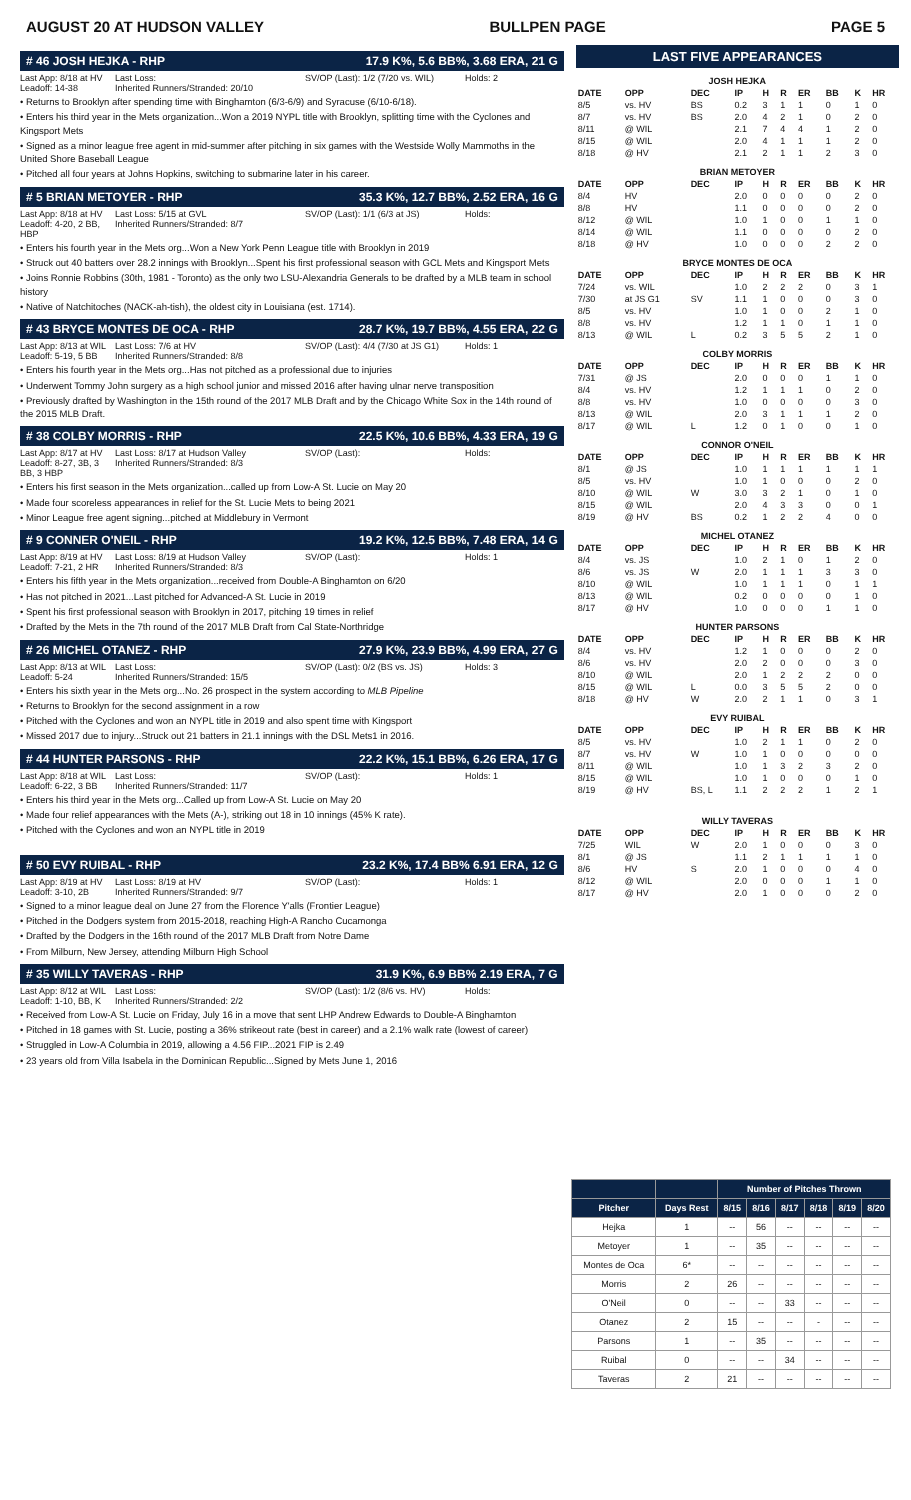AUGUST 20 AT HUDSON VALLEY BULLPEN PAGE PAGE 5
# 46 JOSH HEJKA - RHP 17.9 K%, 5.6 BB%, 3.68 ERA, 21 G
Last App: 8/18 at HV Last Loss: SV/OP (Last): 1/2 (7/20 vs. WIL) Holds: 2 Leadoff: 14-38 Inherited Runners/Stranded: 20/10
• Returns to Brooklyn after spending time with Binghamton (6/3-6/9) and Syracuse (6/10-6/18).
• Enters his third year in the Mets organization...Won a 2019 NYPL title with Brooklyn, splitting time with the Cyclones and Kingsport Mets
• Signed as a minor league free agent in mid-summer after pitching in six games with the Westside Wolly Mammoths in the United Shore Baseball League
• Pitched all four years at Johns Hopkins, switching to submarine later in his career.
# 5 BRIAN METOYER - RHP 35.3 K%, 12.7 BB%, 2.52 ERA, 16 G
Last App: 8/18 at HV Last Loss: 5/15 at GVL SV/OP (Last): 1/1 (6/3 at JS) Holds: Leadoff: 4-20, 2 BB, HBP Inherited Runners/Stranded: 8/7
• Enters his fourth year in the Mets org...Won a New York Penn League title with Brooklyn in 2019
• Struck out 40 batters over 28.2 innings with Brooklyn...Spent his first professional season with GCL Mets and Kingsport Mets
• Joins Ronnie Robbins (30th, 1981 - Toronto) as the only two LSU-Alexandria Generals to be drafted by a MLB team in school history
• Native of Natchitoches (NACK-ah-tish), the oldest city in Louisiana (est. 1714).
# 43 BRYCE MONTES DE OCA - RHP 28.7 K%, 19.7 BB%, 4.55 ERA, 22 G
Last App: 8/13 at WIL Last Loss: 7/6 at HV SV/OP (Last): 4/4 (7/30 at JS G1) Holds: 1 Leadoff: 5-19, 5 BB Inherited Runners/Stranded: 8/8
• Enters his fourth year in the Mets org...Has not pitched as a professional due to injuries
• Underwent Tommy John surgery as a high school junior and missed 2016 after having ulnar nerve transposition
• Previously drafted by Washington in the 15th round of the 2017 MLB Draft and by the Chicago White Sox in the 14th round of the 2015 MLB Draft.
# 38 COLBY MORRIS - RHP 22.5 K%, 10.6 BB%, 4.33 ERA, 19 G
Last App: 8/17 at HV Last Loss: 8/17 at Hudson Valley SV/OP (Last): Holds: Leadoff: 8-27, 3B, 3 BB, 3 HBP Inherited Runners/Stranded: 8/3
• Enters his first season in the Mets organization...called up from Low-A St. Lucie on May 20
• Made four scoreless appearances in relief for the St. Lucie Mets to being 2021
• Minor League free agent signing...pitched at Middlebury in Vermont
# 9 CONNER O'NEIL - RHP 19.2 K%, 12.5 BB%, 7.48 ERA, 14 G
Last App: 8/19 at HV Last Loss: 8/19 at Hudson Valley SV/OP (Last): Holds: 1 Leadoff: 7-21, 2 HR Inherited Runners/Stranded: 8/3
• Enters his fifth year in the Mets organization...received from Double-A Binghamton on 6/20
• Has not pitched in 2021...Last pitched for Advanced-A St. Lucie in 2019
• Spent his first professional season with Brooklyn in 2017, pitching 19 times in relief
• Drafted by the Mets in the 7th round of the 2017 MLB Draft from Cal State-Northridge
# 26 MICHEL OTANEZ - RHP 27.9 K%, 23.9 BB%, 4.99 ERA, 27 G
Last App: 8/13 at WIL Last Loss: SV/OP (Last): 0/2 (BS vs. JS) Holds: 3 Leadoff: 5-24 Inherited Runners/Stranded: 15/5
• Enters his sixth year in the Mets org...No. 26 prospect in the system according to MLB Pipeline
• Returns to Brooklyn for the second assignment in a row
• Pitched with the Cyclones and won an NYPL title in 2019 and also spent time with Kingsport
• Missed 2017 due to injury...Struck out 21 batters in 21.1 innings with the DSL Mets1 in 2016.
# 44 HUNTER PARSONS - RHP 22.2 K%, 15.1 BB%, 6.26 ERA, 17 G
Last App: 8/18 at WIL Last Loss: SV/OP (Last): Holds: 1 Leadoff: 6-22, 3 BB Inherited Runners/Stranded: 11/7
• Enters his third year in the Mets org...Called up from Low-A St. Lucie on May 20
• Made four relief appearances with the Mets (A-), striking out 18 in 10 innings (45% K rate).
• Pitched with the Cyclones and won an NYPL title in 2019
# 50 EVY RUIBAL - RHP 23.2 K%, 17.4 BB% 6.91 ERA, 12 G
Last App: 8/19 at HV Last Loss: 8/19 at HV SV/OP (Last): Holds: 1 Leadoff: 3-10, 2B Inherited Runners/Stranded: 9/7
• Signed to a minor league deal on June 27 from the Florence Y'alls (Frontier League)
• Pitched in the Dodgers system from 2015-2018, reaching High-A Rancho Cucamonga
• Drafted by the Dodgers in the 16th round of the 2017 MLB Draft from Notre Dame
• From Milburn, New Jersey, attending Milburn High School
# 35 WILLY TAVERAS - RHP 31.9 K%, 6.9 BB% 2.19 ERA, 7 G
Last App: 8/12 at WIL Last Loss: SV/OP (Last): 1/2 (8/6 vs. HV) Holds: Leadoff: 1-10, BB, K Inherited Runners/Stranded: 2/2
• Received from Low-A St. Lucie on Friday, July 16 in a move that sent LHP Andrew Edwards to Double-A Binghamton
• Pitched in 18 games with St. Lucie, posting a 36% strikeout rate (best in career) and a 2.1% walk rate (lowest of career)
• Struggled in Low-A Columbia in 2019, allowing a 4.56 FIP...2021 FIP is 2.49
• 23 years old from Villa Isabela in the Dominican Republic...Signed by Mets June 1, 2016
LAST FIVE APPEARANCES
| JOSH HEJKA | | | | | | | | | |
| DATE | OPP | DEC | IP | H | R | ER | BB | K | HR |
| 8/5 | vs. HV | BS | 0.2 | 3 | 1 | 1 | 0 | 1 | 0 |
| 8/7 | vs. HV | BS | 2.0 | 4 | 2 | 1 | 0 | 2 | 0 |
| 8/11 | @ WIL | | 2.1 | 7 | 4 | 4 | 1 | 2 | 0 |
| 8/15 | @ WIL | | 2.0 | 4 | 1 | 1 | 1 | 2 | 0 |
| 8/18 | @ HV | | 2.1 | 2 | 1 | 1 | 2 | 3 | 0 |
| BRIAN METOYER | | | | | | | | | |
| DATE | OPP | DEC | IP | H | R | ER | BB | K | HR |
| 8/4 | HV | | 2.0 | 0 | 0 | 0 | 0 | 2 | 0 |
| 8/8 | HV | | 1.1 | 0 | 0 | 0 | 0 | 2 | 0 |
| 8/12 | @ WIL | | 1.0 | 1 | 0 | 0 | 1 | 1 | 0 |
| 8/14 | @ WIL | | 1.1 | 0 | 0 | 0 | 0 | 2 | 0 |
| 8/18 | @ HV | | 1.0 | 0 | 0 | 0 | 2 | 2 | 0 |
| BRYCE MONTES DE OCA | | | | | | | | | |
| DATE | OPP | DEC | IP | H | R | ER | BB | K | HR |
| 7/24 | vs. WIL | | 1.0 | 2 | 2 | 2 | 0 | 3 | 1 |
| 7/30 | at JS G1 | SV | 1.1 | 1 | 0 | 0 | 0 | 3 | 0 |
| 8/5 | vs. HV | | 1.0 | 1 | 0 | 0 | 2 | 1 | 0 |
| 8/8 | vs. HV | | 1.2 | 1 | 1 | 0 | 1 | 1 | 0 |
| 8/13 | @ WIL | L | 0.2 | 3 | 5 | 5 | 2 | 1 | 0 |
| COLBY MORRIS | | | | | | | | | |
| DATE | OPP | DEC | IP | H | R | ER | BB | K | HR |
| 7/31 | @ JS | | 2.0 | 0 | 0 | 0 | 1 | 1 | 0 |
| 8/4 | vs. HV | | 1.2 | 1 | 1 | 1 | 0 | 2 | 0 |
| 8/8 | vs. HV | | 1.0 | 0 | 0 | 0 | 0 | 3 | 0 |
| 8/13 | @ WIL | | 2.0 | 3 | 1 | 1 | 1 | 2 | 0 |
| 8/17 | @ WIL | L | 1.2 | 0 | 1 | 0 | 0 | 1 | 0 |
| CONNOR O'NEIL | | | | | | | | | |
| DATE | OPP | DEC | IP | H | R | ER | BB | K | HR |
| 8/1 | @ JS | | 1.0 | 1 | 1 | 1 | 1 | 1 | 1 |
| 8/5 | vs. HV | | 1.0 | 1 | 0 | 0 | 0 | 2 | 0 |
| 8/10 | @ WIL | W | 3.0 | 3 | 2 | 1 | 0 | 1 | 0 |
| 8/15 | @ WIL | | 2.0 | 4 | 3 | 3 | 0 | 0 | 1 |
| 8/19 | @ HV | BS | 0.2 | 1 | 2 | 2 | 4 | 0 | 0 |
| MICHEL OTANEZ | | | | | | | | | |
| DATE | OPP | DEC | IP | H | R | ER | BB | K | HR |
| 8/4 | vs. JS | | 1.0 | 2 | 1 | 0 | 1 | 2 | 0 |
| 8/6 | vs. JS | W | 2.0 | 1 | 1 | 1 | 3 | 3 | 0 |
| 8/10 | @ WIL | | 1.0 | 1 | 1 | 1 | 0 | 1 | 1 |
| 8/13 | @ WIL | | 0.2 | 0 | 0 | 0 | 0 | 1 | 0 |
| 8/17 | @ HV | | 1.0 | 0 | 0 | 0 | 1 | 1 | 0 |
| HUNTER PARSONS | | | | | | | | | |
| DATE | OPP | DEC | IP | H | R | ER | BB | K | HR |
| 8/4 | vs. HV | | 1.2 | 1 | 0 | 0 | 0 | 2 | 0 |
| 8/6 | vs. HV | | 2.0 | 2 | 0 | 0 | 0 | 3 | 0 |
| 8/10 | @ WIL | | 2.0 | 1 | 2 | 2 | 2 | 0 | 0 |
| 8/15 | @ WIL | L | 0.0 | 3 | 5 | 5 | 2 | 0 | 0 |
| 8/18 | @ HV | W | 2.0 | 2 | 1 | 1 | 0 | 3 | 1 |
| EVY RUIBAL | | | | | | | | | |
| DATE | OPP | DEC | IP | H | R | ER | BB | K | HR |
| 8/5 | vs. HV | | 1.0 | 2 | 1 | 1 | 0 | 2 | 0 |
| 8/7 | vs. HV | W | 1.0 | 1 | 0 | 0 | 0 | 0 | 0 |
| 8/11 | @ WIL | | 1.0 | 1 | 3 | 2 | 3 | 2 | 0 |
| 8/15 | @ WIL | | 1.0 | 1 | 0 | 0 | 0 | 1 | 0 |
| 8/19 | @ HV | BS, L | 1.1 | 2 | 2 | 2 | 1 | 2 | 1 |
| WILLY TAVERAS | | | | | | | | | |
| DATE | OPP | DEC | IP | H | R | ER | BB | K | HR |
| 7/25 | WIL | W | 2.0 | 1 | 0 | 0 | 0 | 3 | 0 |
| 8/1 | @ JS | | 1.1 | 2 | 1 | 1 | 1 | 1 | 0 |
| 8/6 | HV | S | 2.0 | 1 | 0 | 0 | 0 | 4 | 0 |
| 8/12 | @ WIL | | 2.0 | 0 | 0 | 0 | 1 | 1 | 0 |
| 8/17 | @ HV | | 2.0 | 1 | 0 | 0 | 0 | 2 | 0 |
| | | Number of Pitches Thrown | | | | | |
| --- | --- | --- | --- | --- | --- | --- | --- |
| Pitcher | Days Rest | 8/15 | 8/16 | 8/17 | 8/18 | 8/19 | 8/20 |
| Hejka | 1 | -- | 56 | -- | -- | -- | -- |
| Metoyer | 1 | -- | 35 | -- | -- | -- | -- |
| Montes de Oca | 6* | -- | -- | -- | -- | -- | -- |
| Morris | 2 | 26 | -- | -- | -- | -- | -- |
| O'Neil | 0 | -- | -- | 33 | -- | -- | -- |
| Otanez | 2 | 15 | -- | -- | - | -- | -- |
| Parsons | 1 | -- | 35 | -- | -- | -- | -- |
| Ruibal | 0 | -- | -- | 34 | -- | -- | -- |
| Taveras | 2 | 21 | -- | -- | -- | -- | -- |